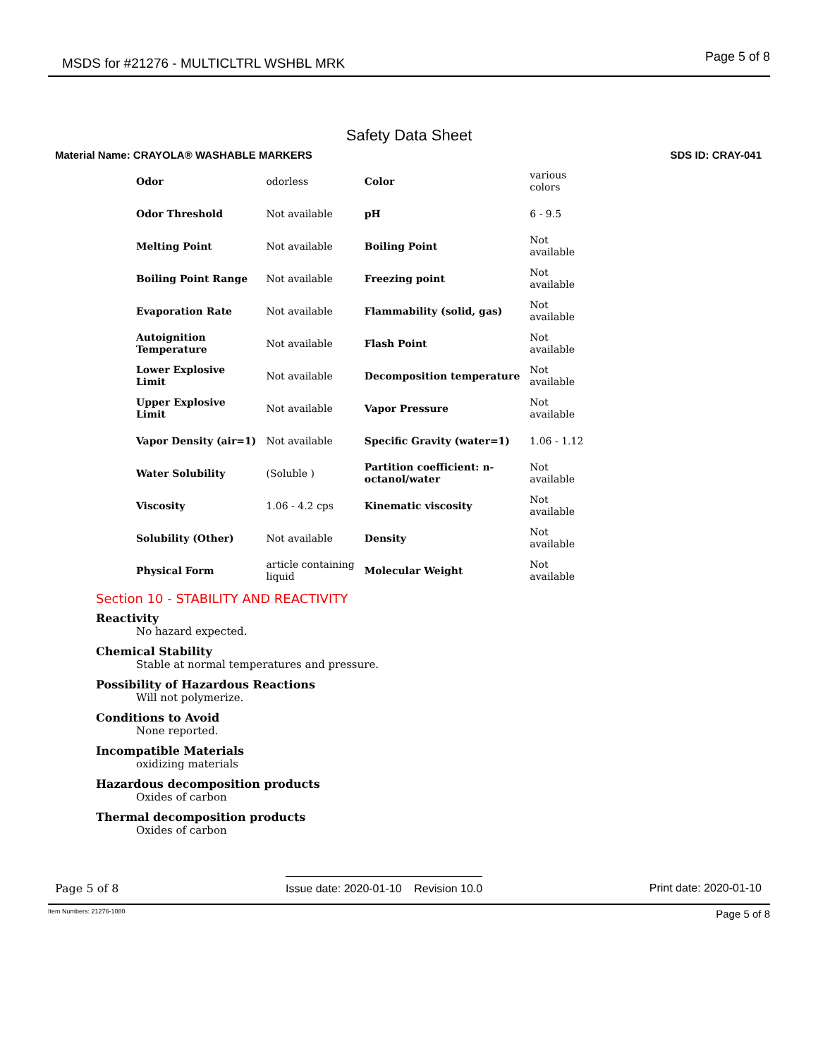MSDS for #21276 - MULTICLTRL WSHBL MRK Page 5 of 8
Safety Data Sheet
Material Name: CRAYOLA® WASHABLE MARKERS SDS ID: CRAY-041
| Odor | odorless | Color | various colors |
| Odor Threshold | Not available | pH | 6 - 9.5 |
| Melting Point | Not available | Boiling Point | Not available |
| Boiling Point Range | Not available | Freezing point | Not available |
| Evaporation Rate | Not available | Flammability (solid, gas) | Not available |
| Autoignition Temperature | Not available | Flash Point | Not available |
| Lower Explosive Limit | Not available | Decomposition temperature | Not available |
| Upper Explosive Limit | Not available | Vapor Pressure | Not available |
| Vapor Density (air=1) | Not available | Specific Gravity (water=1) | 1.06 - 1.12 |
| Water Solubility | (Soluble ) | Partition coefficient: n- octanol/water | Not available |
| Viscosity | 1.06 - 4.2 cps | Kinematic viscosity | Not available |
| Solubility (Other) | Not available | Density | Not available |
| Physical Form | article containing liquid | Molecular Weight | Not available |
Section 10 - STABILITY AND REACTIVITY
Reactivity
No hazard expected.
Chemical Stability
Stable at normal temperatures and pressure.
Possibility of Hazardous Reactions
Will not polymerize.
Conditions to Avoid
None reported.
Incompatible Materials
oxidizing materials
Hazardous decomposition products
Oxides of carbon
Thermal decomposition products
Oxides of carbon
Page 5 of 8 Issue date: 2020-01-10 Revision 10.0 Print date: 2020-01-10
Item Numbers: 21276-1080 Page 5 of 8